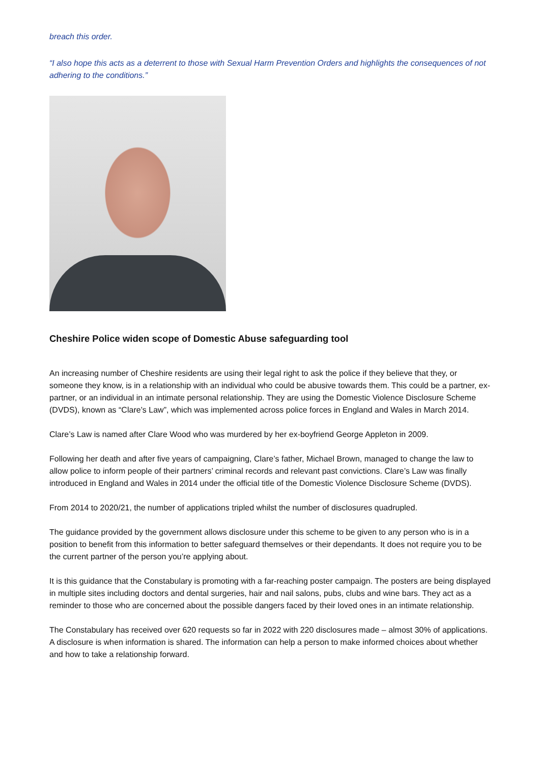breach this order.
“I also hope this acts as a deterrent to those with Sexual Harm Prevention Orders and highlights the consequences of not adhering to the conditions.”
Cheshire Police widen scope of Domestic Abuse safeguarding tool
An increasing number of Cheshire residents are using their legal right to ask the police if they believe that they, or someone they know, is in a relationship with an individual who could be abusive towards them. This could be a partner, ex-partner, or an individual in an intimate personal relationship. They are using the Domestic Violence Disclosure Scheme (DVDS), known as “Clare’s Law”, which was implemented across police forces in England and Wales in March 2014.
Clare’s Law is named after Clare Wood who was murdered by her ex-boyfriend George Appleton in 2009.
Following her death and after five years of campaigning, Clare’s father, Michael Brown, managed to change the law to allow police to inform people of their partners’ criminal records and relevant past convictions. Clare’s Law was finally introduced in England and Wales in 2014 under the official title of the Domestic Violence Disclosure Scheme (DVDS).
From 2014 to 2020/21, the number of applications tripled whilst the number of disclosures quadrupled.
The guidance provided by the government allows disclosure under this scheme to be given to any person who is in a position to benefit from this information to better safeguard themselves or their dependants. It does not require you to be the current partner of the person you’re applying about.
It is this guidance that the Constabulary is promoting with a far-reaching poster campaign. The posters are being displayed in multiple sites including doctors and dental surgeries, hair and nail salons, pubs, clubs and wine bars. They act as a reminder to those who are concerned about the possible dangers faced by their loved ones in an intimate relationship.
The Constabulary has received over 620 requests so far in 2022 with 220 disclosures made – almost 30% of applications. A disclosure is when information is shared. The information can help a person to make informed choices about whether and how to take a relationship forward.